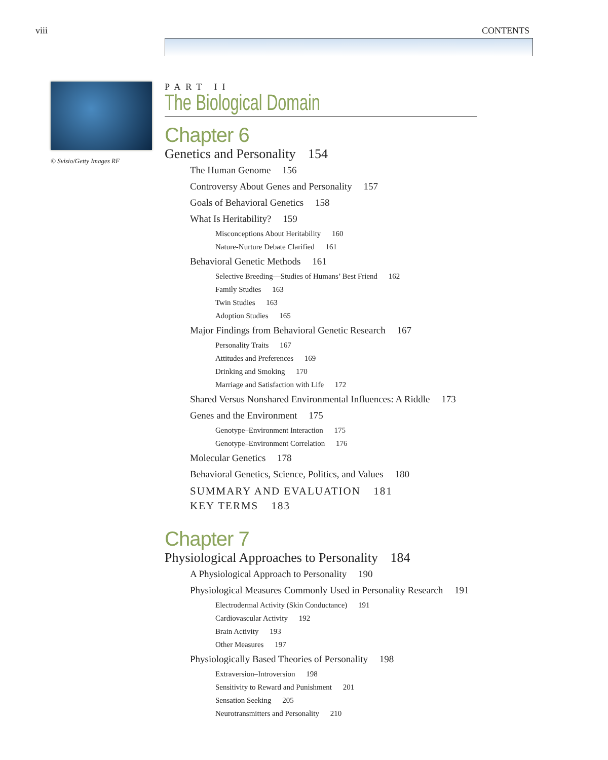viii CONTENTS
© Svisio/Getty Images RF
PART II
The Biological Domain
Chapter 6
Genetics and Personality 154
The Human Genome 156
Controversy About Genes and Personality 157
Goals of Behavioral Genetics 158
What Is Heritability? 159
Misconceptions About Heritability 160
Nature-Nurture Debate Clarified 161
Behavioral Genetic Methods 161
Selective Breeding—Studies of Humans’ Best Friend 162
Family Studies 163
Twin Studies 163
Adoption Studies 165
Major Findings from Behavioral Genetic Research 167
Personality Traits 167
Attitudes and Preferences 169
Drinking and Smoking 170
Marriage and Satisfaction with Life 172
Shared Versus Nonshared Environmental Influences: A Riddle 173
Genes and the Environment 175
Genotype–Environment Interaction 175
Genotype–Environment Correlation 176
Molecular Genetics 178
Behavioral Genetics, Science, Politics, and Values 180
SUMMARY AND EVALUATION 181
KEY TERMS 183
Chapter 7
Physiological Approaches to Personality 184
A Physiological Approach to Personality 190
Physiological Measures Commonly Used in Personality Research 191
Electrodermal Activity (Skin Conductance) 191
Cardiovascular Activity 192
Brain Activity 193
Other Measures 197
Physiologically Based Theories of Personality 198
Extraversion–Introversion 198
Sensitivity to Reward and Punishment 201
Sensation Seeking 205
Neurotransmitters and Personality 210